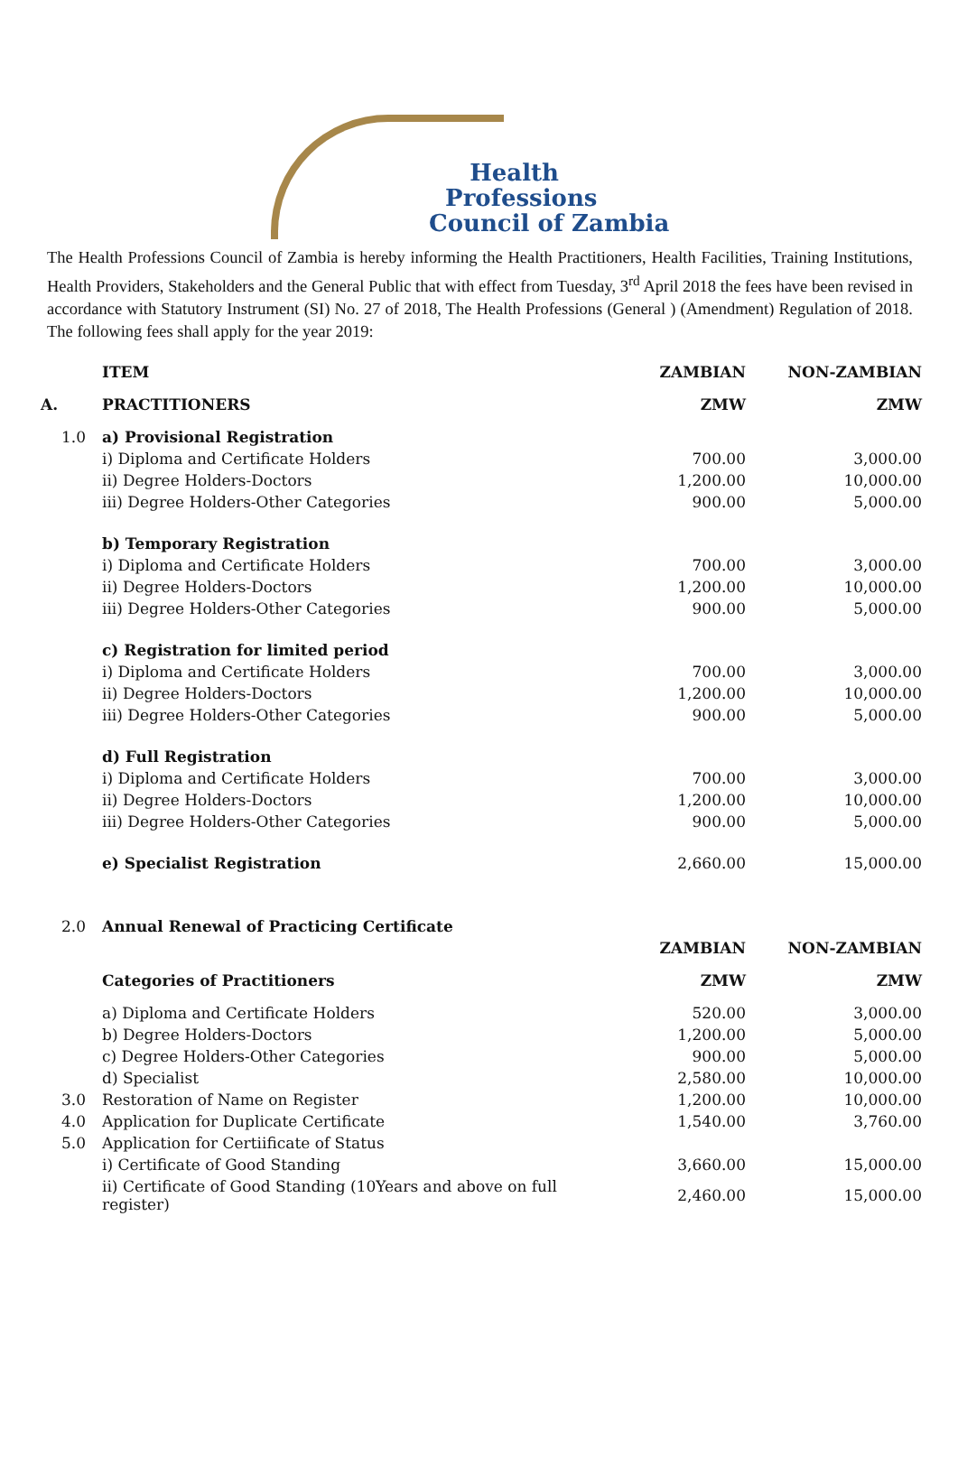Health
Professions
Council of Zambia
The Health Professions Council of Zambia is hereby informing the Health Practitioners, Health Facilities, Training Institutions, Health Providers, Stakeholders and the General Public that with effect from Tuesday, 3<sup>rd</sup> April 2018 the fees have been revised in accordance with Statutory Instrument (SI) No. 27 of 2018, The Health Professions (General ) (Amendment) Regulation of 2018. The following fees shall apply for the year 2019:
| | ITEM | ZAMBIAN | NON-ZAMBIAN |
| --- | --- | --- | --- |
| A. | PRACTITIONERS | ZMW | ZMW |
| 1.0 | a) Provisional Registration | | |
| | i) Diploma and Certificate Holders | 700.00 | 3,000.00 |
| | ii) Degree Holders-Doctors | 1,200.00 | 10,000.00 |
| | iii) Degree Holders-Other Categories | 900.00 | 5,000.00 |
| | b) Temporary Registration | | |
| | i) Diploma and Certificate Holders | 700.00 | 3,000.00 |
| | ii) Degree Holders-Doctors | 1,200.00 | 10,000.00 |
| | iii) Degree Holders-Other Categories | 900.00 | 5,000.00 |
| | c) Registration for limited period | | |
| | i) Diploma and Certificate Holders | 700.00 | 3,000.00 |
| | ii) Degree Holders-Doctors | 1,200.00 | 10,000.00 |
| | iii) Degree Holders-Other Categories | 900.00 | 5,000.00 |
| | d) Full Registration | | |
| | i) Diploma and Certificate Holders | 700.00 | 3,000.00 |
| | ii) Degree Holders-Doctors | 1,200.00 | 10,000.00 |
| | iii) Degree Holders-Other Categories | 900.00 | 5,000.00 |
| | e) Specialist Registration | 2,660.00 | 15,000.00 |
| 2.0 | Annual Renewal of Practicing Certificate | | |
| | | ZAMBIAN | NON-ZAMBIAN |
| | Categories of Practitioners | ZMW | ZMW |
| | a) Diploma and Certificate Holders | 520.00 | 3,000.00 |
| | b) Degree Holders-Doctors | 1,200.00 | 5,000.00 |
| | c) Degree Holders-Other Categories | 900.00 | 5,000.00 |
| | d) Specialist | 2,580.00 | 10,000.00 |
| 3.0 | Restoration of Name on Register | 1,200.00 | 10,000.00 |
| 4.0 | Application for Duplicate Certificate | 1,540.00 | 3,760.00 |
| 5.0 | Application for Certiificate of Status | | |
| | i) Certificate of Good Standing | 3,660.00 | 15,000.00 |
| | ii) Certificate of Good Standing (10Years and above on full register) | 2,460.00 | 15,000.00 |